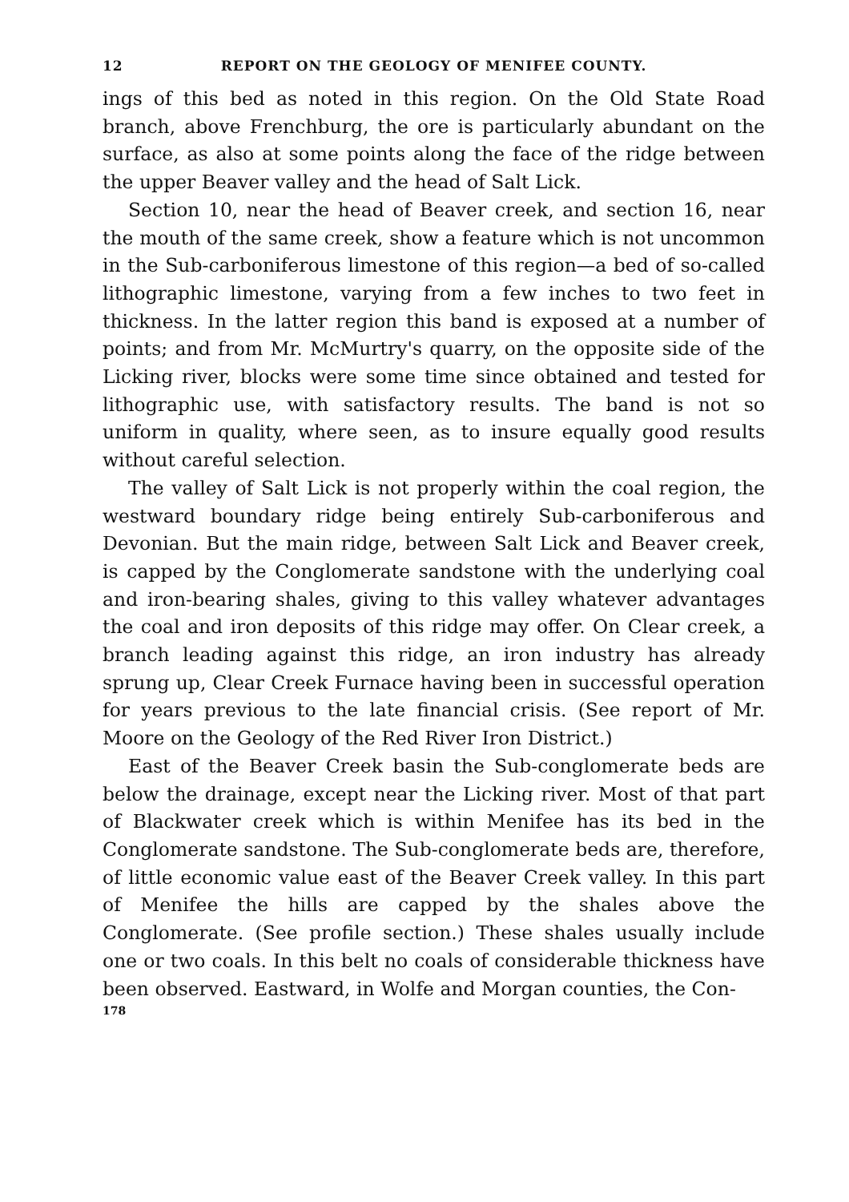12 REPORT ON THE GEOLOGY OF MENIFEE COUNTY.
ings of this bed as noted in this region. On the Old State Road branch, above Frenchburg, the ore is particularly abundant on the surface, as also at some points along the face of the ridge between the upper Beaver valley and the head of Salt Lick.
Section 10, near the head of Beaver creek, and section 16, near the mouth of the same creek, show a feature which is not uncommon in the Sub-carboniferous limestone of this region—a bed of so-called lithographic limestone, varying from a few inches to two feet in thickness. In the latter region this band is exposed at a number of points; and from Mr. McMurtry's quarry, on the opposite side of the Licking river, blocks were some time since obtained and tested for lithographic use, with satisfactory results. The band is not so uniform in quality, where seen, as to insure equally good results without careful selection.
The valley of Salt Lick is not properly within the coal region, the westward boundary ridge being entirely Sub-carboniferous and Devonian. But the main ridge, between Salt Lick and Beaver creek, is capped by the Conglomerate sandstone with the underlying coal and iron-bearing shales, giving to this valley whatever advantages the coal and iron deposits of this ridge may offer. On Clear creek, a branch leading against this ridge, an iron industry has already sprung up, Clear Creek Furnace having been in successful operation for years previous to the late financial crisis. (See report of Mr. Moore on the Geology of the Red River Iron District.)
East of the Beaver Creek basin the Sub-conglomerate beds are below the drainage, except near the Licking river. Most of that part of Blackwater creek which is within Menifee has its bed in the Conglomerate sandstone. The Sub-conglomerate beds are, therefore, of little economic value east of the Beaver Creek valley. In this part of Menifee the hills are capped by the shales above the Conglomerate. (See profile section.) These shales usually include one or two coals. In this belt no coals of considerable thickness have been observed. Eastward, in Wolfe and Morgan counties, the Con-
178